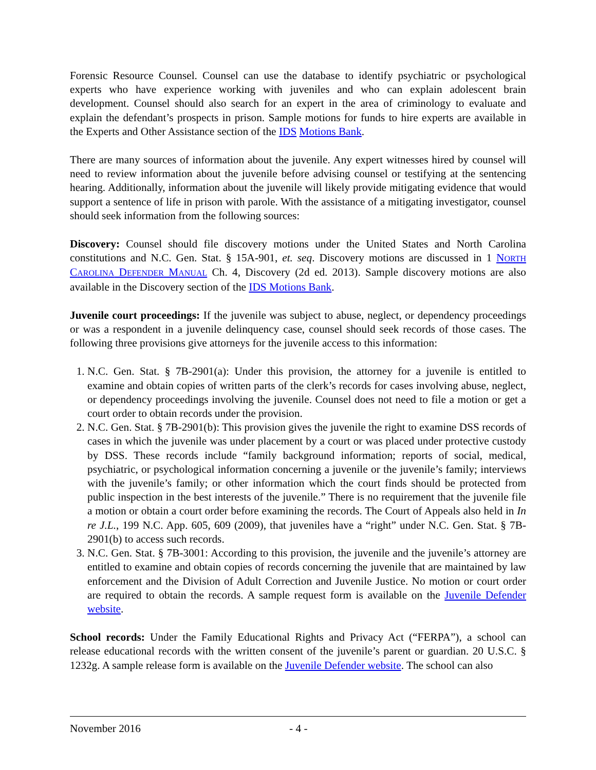Forensic Resource Counsel. Counsel can use the database to identify psychiatric or psychological experts who have experience working with juveniles and who can explain adolescent brain development. Counsel should also search for an expert in the area of criminology to evaluate and explain the defendant’s prospects in prison. Sample motions for funds to hire experts are available in the Experts and Other Assistance section of the IDS Motions Bank.
There are many sources of information about the juvenile. Any expert witnesses hired by counsel will need to review information about the juvenile before advising counsel or testifying at the sentencing hearing. Additionally, information about the juvenile will likely provide mitigating evidence that would support a sentence of life in prison with parole. With the assistance of a mitigating investigator, counsel should seek information from the following sources:
Discovery: Counsel should file discovery motions under the United States and North Carolina constitutions and N.C. Gen. Stat. § 15A-901, et. seq. Discovery motions are discussed in 1 NORTH CAROLINA DEFENDER MANUAL Ch. 4, Discovery (2d ed. 2013). Sample discovery motions are also available in the Discovery section of the IDS Motions Bank.
Juvenile court proceedings: If the juvenile was subject to abuse, neglect, or dependency proceedings or was a respondent in a juvenile delinquency case, counsel should seek records of those cases. The following three provisions give attorneys for the juvenile access to this information:
1. N.C. Gen. Stat. § 7B-2901(a): Under this provision, the attorney for a juvenile is entitled to examine and obtain copies of written parts of the clerk’s records for cases involving abuse, neglect, or dependency proceedings involving the juvenile. Counsel does not need to file a motion or get a court order to obtain records under the provision.
2. N.C. Gen. Stat. § 7B-2901(b): This provision gives the juvenile the right to examine DSS records of cases in which the juvenile was under placement by a court or was placed under protective custody by DSS. These records include “family background information; reports of social, medical, psychiatric, or psychological information concerning a juvenile or the juvenile’s family; interviews with the juvenile’s family; or other information which the court finds should be protected from public inspection in the best interests of the juvenile.” There is no requirement that the juvenile file a motion or obtain a court order before examining the records. The Court of Appeals also held in In re J.L., 199 N.C. App. 605, 609 (2009), that juveniles have a “right” under N.C. Gen. Stat. § 7B-2901(b) to access such records.
3. N.C. Gen. Stat. § 7B-3001: According to this provision, the juvenile and the juvenile’s attorney are entitled to examine and obtain copies of records concerning the juvenile that are maintained by law enforcement and the Division of Adult Correction and Juvenile Justice. No motion or court order are required to obtain the records. A sample request form is available on the Juvenile Defender website.
School records: Under the Family Educational Rights and Privacy Act (“FERPA”), a school can release educational records with the written consent of the juvenile’s parent or guardian. 20 U.S.C. § 1232g. A sample release form is available on the Juvenile Defender website. The school can also
November 2016 - 4 -